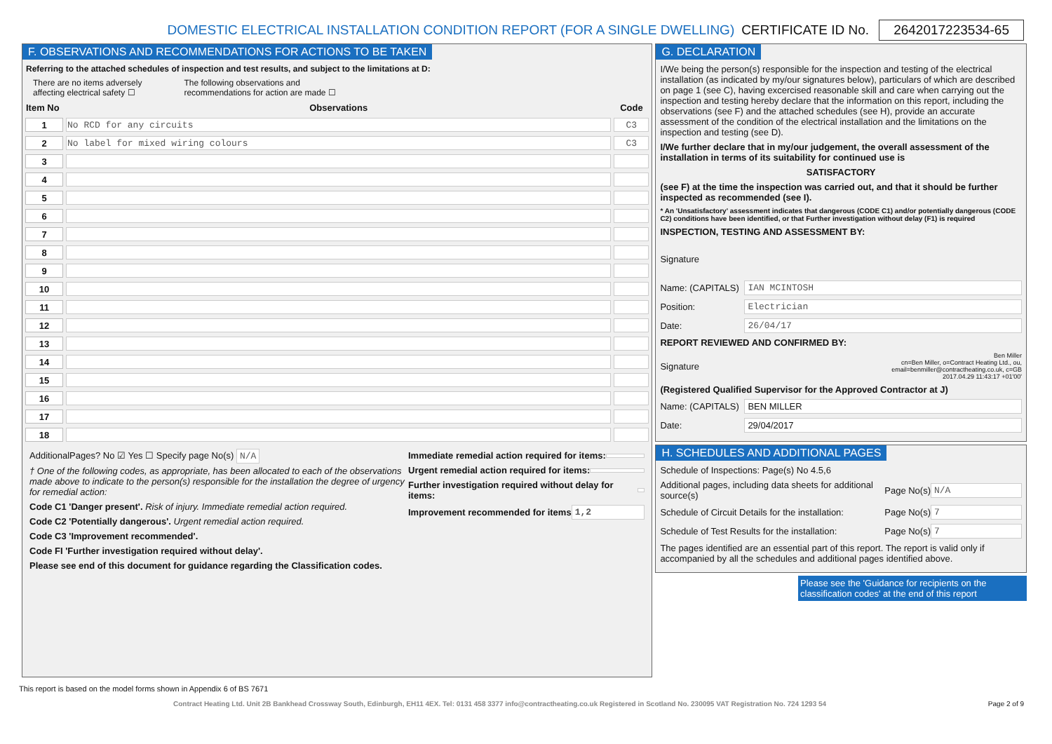DOMESTIC ELECTRICAL INSTALLATION CONDITION REPORT (FOR A SINGLE DWELLING) CERTIFICATE ID No. 2642017223534-65
F. OBSERVATIONS AND RECOMMENDATIONS FOR ACTIONS TO BE TAKEN
Referring to the attached schedules of inspection and test results, and subject to the limitations at D:
There are no items adversely
affecting electrical safety ☐ The following observations and
recommendations for action are made ☐
| Item No | Observations | Code |
| --- | --- | --- |
| 1 | No RCD for any circuits | C3 |
| 2 | No label for mixed wiring colours | C3 |
| 3 | | |
| 4 | | |
| 5 | | |
| 6 | | |
| 7 | | |
| 8 | | |
| 9 | | |
| 10 | | |
| 11 | | |
| 12 | | |
| 13 | | |
| 14 | | |
| 15 | | |
| 16 | | |
| 17 | | |
| 18 | | |
AdditionalPages? No ☑ Yes ☐ Specify page No(s) N/A
† One of the following codes, as appropriate, has been allocated to each of the observations made above to indicate to the person(s) responsible for the installation the degree of urgency for remedial action:
Code C1 'Danger present'. Risk of injury. Immediate remedial action required.
Code C2 'Potentially dangerous'. Urgent remedial action required.
Code C3 'Improvement recommended'.
Code FI 'Further investigation required without delay'.
Please see end of this document for guidance regarding the Classification codes.
Immediate remedial action required for items:
Urgent remedial action required for items:
Further investigation required without delay for items:
Improvement recommended for items 1,2
G. DECLARATION
I/We being the person(s) responsible for the inspection and testing of the electrical installation (as indicated by my/our signatures below), particulars of which are described on page 1 (see C), having excercised reasonable skill and care when carrying out the inspection and testing hereby declare that the information on this report, including the observations (see F) and the attached schedules (see H), provide an accurate assessment of the condition of the electrical installation and the limitations on the inspection and testing (see D).
I/We further declare that in my/our judgement, the overall assessment of the installation in terms of its suitability for continued use is
SATISFACTORY
(see F) at the time the inspection was carried out, and that it should be further inspected as recommended (see I).
* An 'Unsatisfactory' assessment indicates that dangerous (CODE C1) and/or potentially dangerous (CODE C2) conditions have been identified, or that Further investigation without delay (F1) is required
INSPECTION, TESTING AND ASSESSMENT BY:
Signature
Name: (CAPITALS) IAN MCINTOSH
Position: Electrician
Date: 26/04/17
REPORT REVIEWED AND CONFIRMED BY:
Signature Ben Miller
cn=Ben Miller, o=Contract Heating Ltd., ou,
email=benmiller@contractheating.co.uk, c=GB
2017.04.29 11:43:17 +01'00'
(Registered Qualified Supervisor for the Approved Contractor at J)
Name: (CAPITALS) BEN MILLER
Date: 29/04/2017
H. SCHEDULES AND ADDITIONAL PAGES
Schedule of Inspections: Page(s) No 4.5,6
Additional pages, including data sheets for additional source(s) Page No(s) N/A
Schedule of Circuit Details for the installation: Page No(s) 7
Schedule of Test Results for the installation: Page No(s) 7
The pages identified are an essential part of this report. The report is valid only if accompanied by all the schedules and additional pages identified above.
Please see the 'Guidance for recipients on the classification codes' at the end of this report
This report is based on the model forms shown in Appendix 6 of BS 7671
Contract Heating Ltd. Unit 2B Bankhead Crossway South, Edinburgh, EH11 4EX. Tel: 0131 458 3377 info@contractheating.co.uk Registered in Scotland No. 230095 VAT Registration No. 724 1293 54 Page 2 of 9